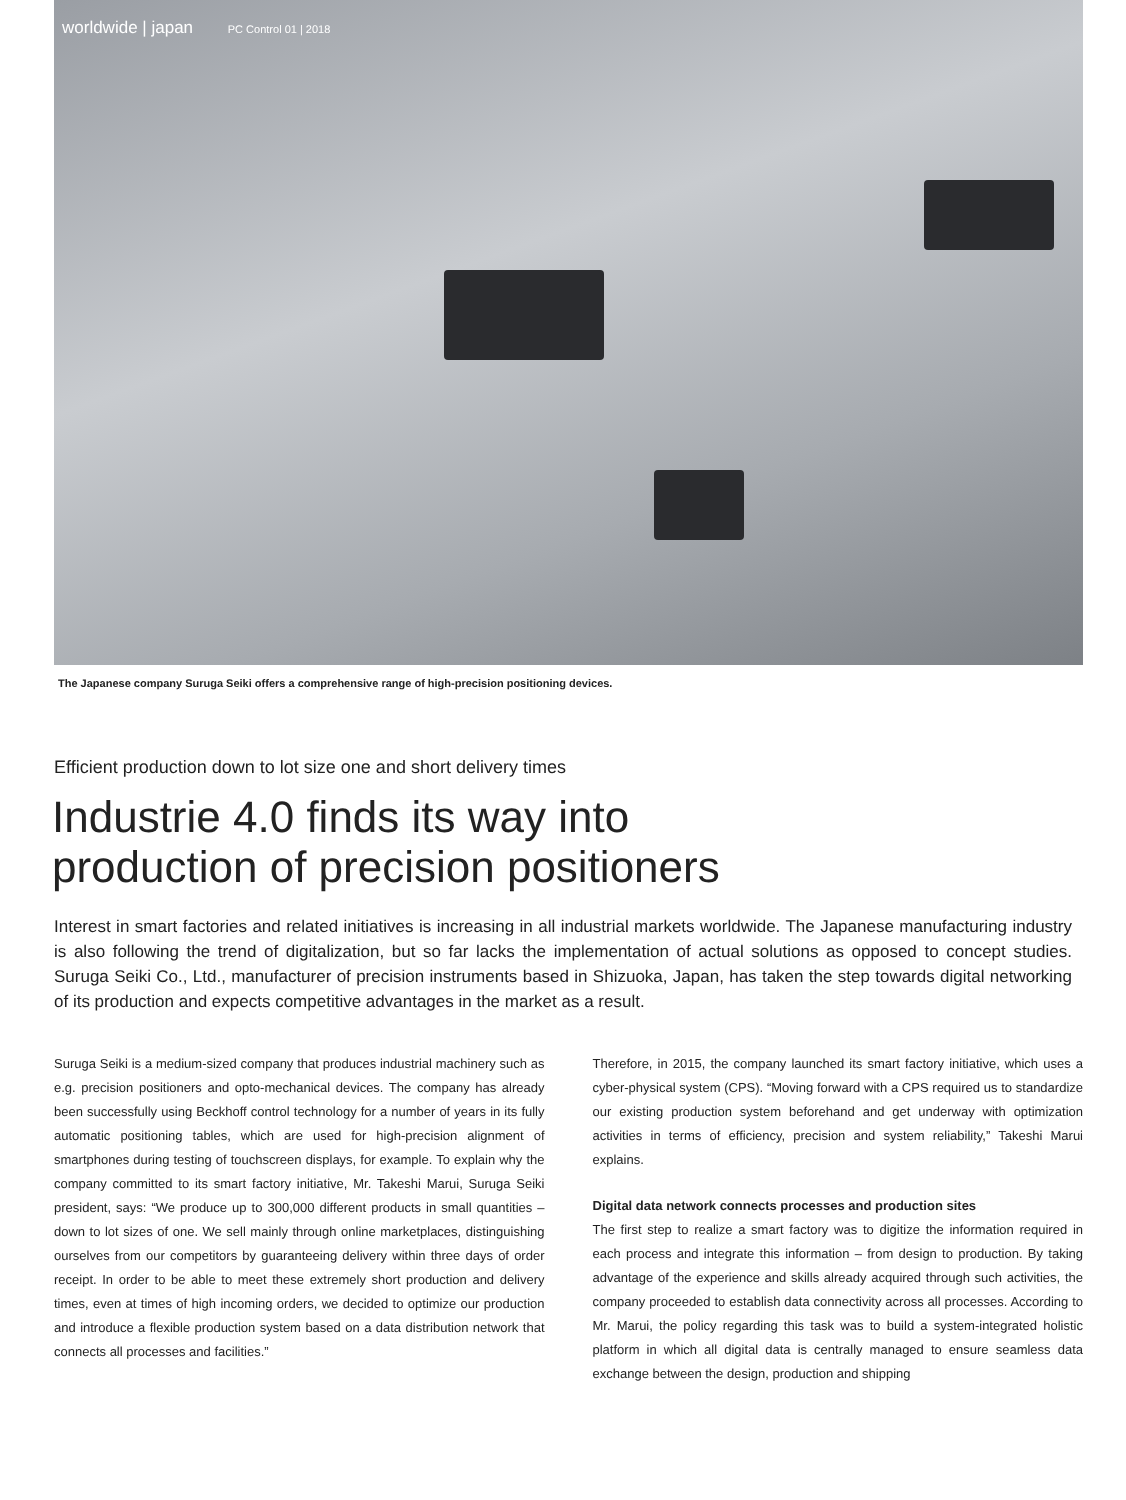worldwide | japan PC Control 01 | 2018
The Japanese company Suruga Seiki offers a comprehensive range of high-precision positioning devices.
Efficient production down to lot size one and short delivery times
Industrie 4.0 finds its way into
production of precision positioners
Interest in smart factories and related initiatives is increasing in all industrial markets worldwide. The Japanese manufacturing industry is also following the trend of digitalization, but so far lacks the implementation of actual solutions as opposed to concept studies. Suruga Seiki Co., Ltd., manufacturer of precision instruments based in Shizuoka, Japan, has taken the step towards digital networking of its production and expects competitive advantages in the market as a result.
Suruga Seiki is a medium-sized company that produces industrial machinery such as e.g. precision positioners and opto-mechanical devices. The company has already been successfully using Beckhoff control technology for a number of years in its fully automatic positioning tables, which are used for high-precision alignment of smartphones during testing of touchscreen displays, for example. To explain why the company committed to its smart factory initiative, Mr. Takeshi Marui, Suruga Seiki president, says: “We produce up to 300,000 different products in small quantities – down to lot sizes of one. We sell mainly through online marketplaces, distinguishing ourselves from our competitors by guaranteeing delivery within three days of order receipt. In order to be able to meet these extremely short production and delivery times, even at times of high incoming orders, we decided to optimize our production and introduce a flexible production system based on a data distribution network that connects all processes and facilities.”
Therefore, in 2015, the company launched its smart factory initiative, which uses a cyber-physical system (CPS). “Moving forward with a CPS required us to standardize our existing production system beforehand and get underway with optimization activities in terms of efficiency, precision and system reliability,” Takeshi Marui explains.
Digital data network connects processes and production sites
The first step to realize a smart factory was to digitize the information required in each process and integrate this information – from design to production. By taking advantage of the experience and skills already acquired through such activities, the company proceeded to establish data connectivity across all processes. According to Mr. Marui, the policy regarding this task was to build a system-integrated holistic platform in which all digital data is centrally managed to ensure seamless data exchange between the design, production and shipping